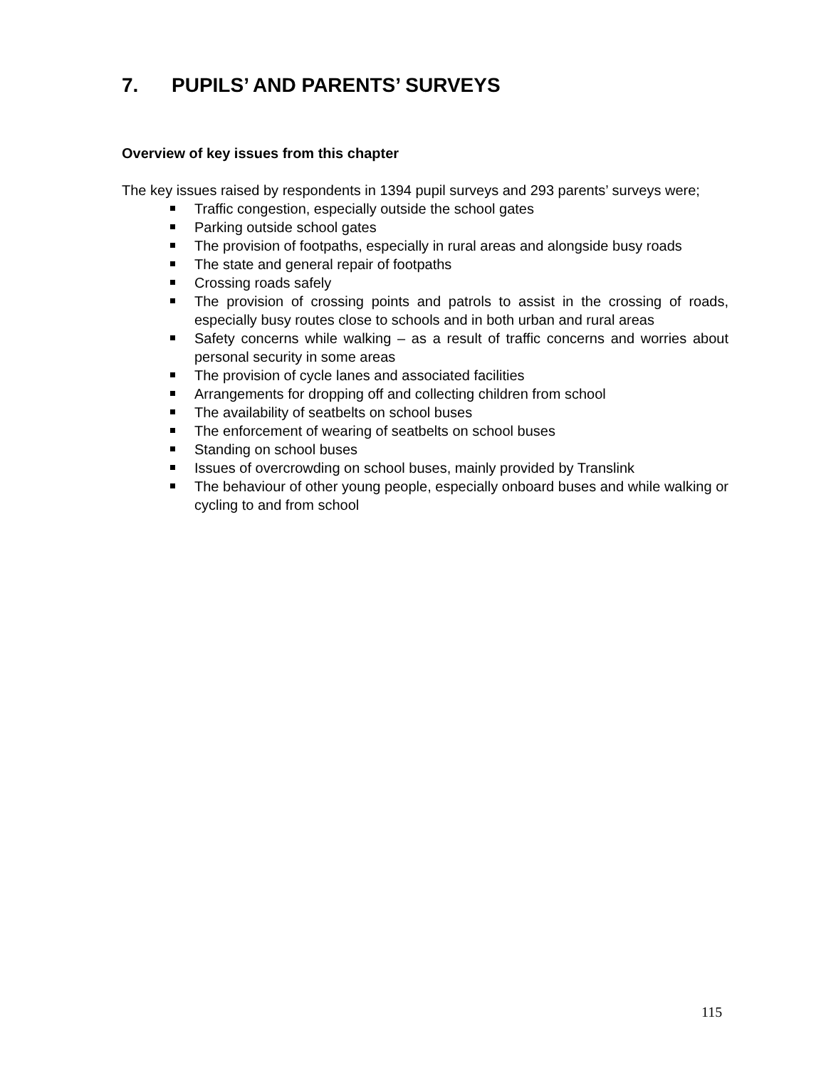7. PUPILS’ AND PARENTS’ SURVEYS
Overview of key issues from this chapter
The key issues raised by respondents in 1394 pupil surveys and 293 parents’ surveys were;
Traffic congestion, especially outside the school gates
Parking outside school gates
The provision of footpaths, especially in rural areas and alongside busy roads
The state and general repair of footpaths
Crossing roads safely
The provision of crossing points and patrols to assist in the crossing of roads, especially busy routes close to schools and in both urban and rural areas
Safety concerns while walking – as a result of traffic concerns and worries about personal security in some areas
The provision of cycle lanes and associated facilities
Arrangements for dropping off and collecting children from school
The availability of seatbelts on school buses
The enforcement of wearing of seatbelts on school buses
Standing on school buses
Issues of overcrowding on school buses, mainly provided by Translink
The behaviour of other young people, especially onboard buses and while walking or cycling to and from school
115